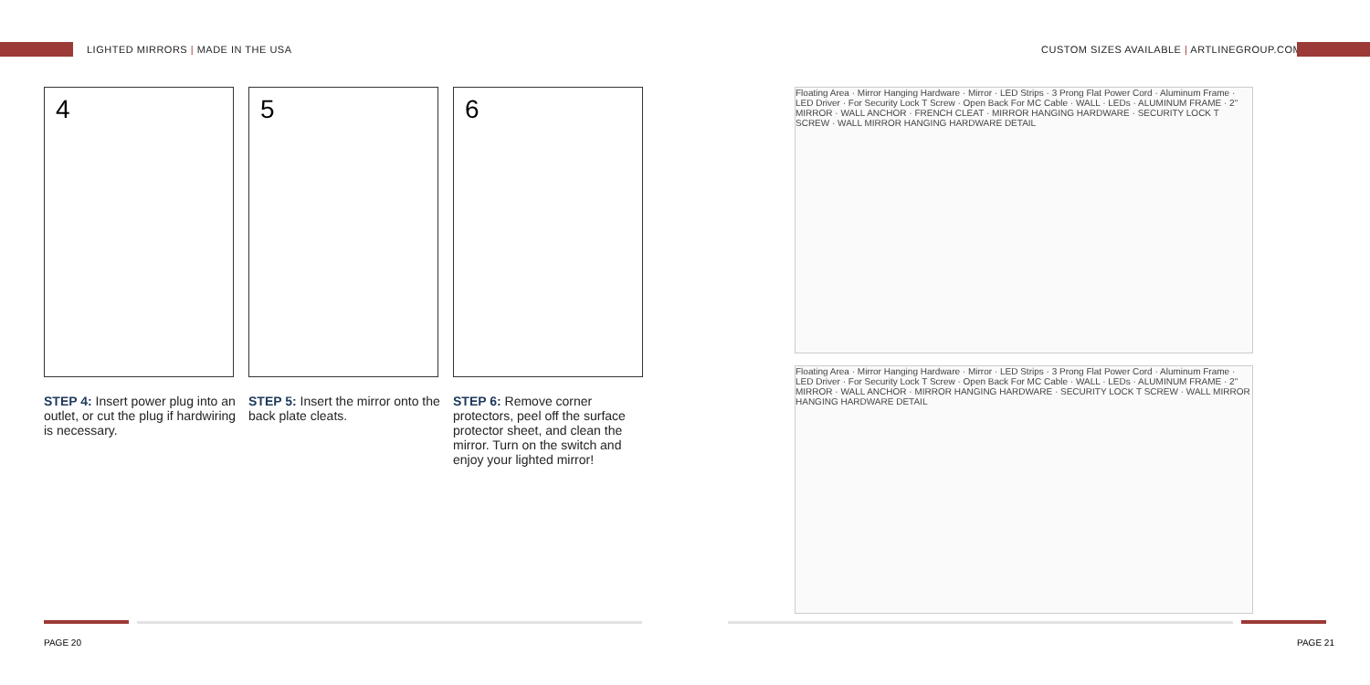LIGHTED MIRRORS | MADE IN THE USA
CUSTOM SIZES AVAILABLE | ARTLINEGROUP.COM
4 5 6
STEP 4: Insert power plug into an outlet, or cut the plug if hardwiring is necessary.
STEP 5: Insert the mirror onto the back plate cleats.
STEP 6: Remove corner protectors, peel off the surface protector sheet, and clean the mirror. Turn on the switch and enjoy your lighted mirror!
Floating Area · Mirror Hanging Hardware · Mirror · LED Strips · 3 Prong Flat Power Cord · Aluminum Frame · LED Driver · For Security Lock T Screw · Open Back For MC Cable · WALL · LEDs · ALUMINUM FRAME · 2" MIRROR · WALL ANCHOR · FRENCH CLEAT · MIRROR HANGING HARDWARE · SECURITY LOCK T SCREW · WALL MIRROR HANGING HARDWARE DETAIL
Floating Area · Mirror Hanging Hardware · Mirror · LED Strips · 3 Prong Flat Power Cord · Aluminum Frame · LED Driver · For Security Lock T Screw · Open Back For MC Cable · WALL · LEDs · ALUMINUM FRAME · 2" MIRROR · WALL ANCHOR · MIRROR HANGING HARDWARE · SECURITY LOCK T SCREW · WALL MIRROR HANGING HARDWARE DETAIL
PAGE 20 PAGE 21